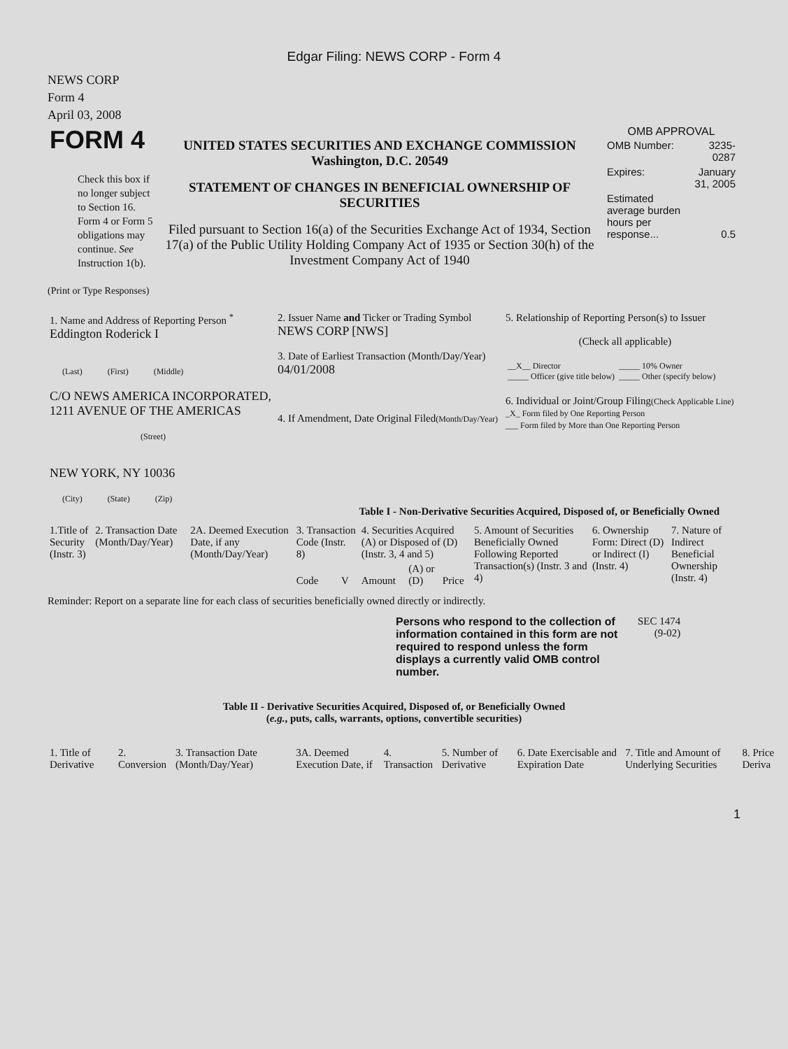Edgar Filing: NEWS CORP - Form 4
NEWS CORP
Form 4
April 03, 2008
| FORM 4 Check this box if no longer subject to Section 16. Form 4 or Form 5 obligations may continue. See Instruction 1(b). | UNITED STATES SECURITIES AND EXCHANGE COMMISSION Washington, D.C. 20549 STATEMENT OF CHANGES IN BENEFICIAL OWNERSHIP OF SECURITIES Filed pursuant to Section 16(a) of the Securities Exchange Act of 1934, Section 17(a) of the Public Utility Holding Company Act of 1935 or Section 30(h) of the Investment Company Act of 1940 | OMB APPROVAL / OMB Number: / 3235-0287 / / Expires: / January 31, 2005 / / Estimated average burden hours per response... / 0.5 / |
(Print or Type Responses)
| 1. Name and Address of Reporting Person <sup>*</sup> Eddington Roderick I (Last) (First) (Middle) C/O NEWS AMERICA INCORPORATED, 1211 AVENUE OF THE AMERICAS (Street) NEW YORK, NY 10036 (City) (State) (Zip) | 2. Issuer Name and Ticker or Trading Symbol NEWS CORP [NWS] 3. Date of Earliest Transaction (Month/Day/Year) 04/01/2008 4. If Amendment, Date Original Filed (Month/Day/Year) | 5. Relationship of Reporting Person(s) to Issuer (Check all applicable) / __X__ Director _____ Officer (give title below) / _____ 10% Owner _____ Other (specify below) / 6. Individual or Joint/Group Filing (Check Applicable Line) _X_ Form filed by One Reporting Person ___ Form filed by More than One Reporting Person |
Table I - Non-Derivative Securities Acquired, Disposed of, or Beneficially Owned
| 1.Title of Security (Instr. 3) | 2. Transaction Date (Month/Day/Year) | 2A. Deemed Execution Date, if any (Month/Day/Year) | 3. Transaction Code (Instr. 8) | | 4. Securities Acquired (A) or Disposed of (D) (Instr. 3, 4 and 5) | | | 5. Amount of Securities Beneficially Owned Following Reported Transaction(s) (Instr. 3 and 4) | 6. Ownership Form: Direct (D) or Indirect (I) (Instr. 4) | 7. Nature of Indirect Beneficial Ownership (Instr. 4) |
| --- | --- | --- | --- | --- | --- | --- | --- | --- | --- | --- |
| | | | Code | V | Amount | (A) or (D) | Price | | | |
Reminder: Report on a separate line for each class of securities beneficially owned directly or indirectly.
| Persons who respond to the collection of information contained in this form are not required to respond unless the form displays a currently valid OMB control number. | SEC 1474 (9-02) |
Table II - Derivative Securities Acquired, Disposed of, or Beneficially Owned
(e.g., puts, calls, warrants, options, convertible securities)
| 1. Title of Derivative | 2. Conversion | 3. Transaction Date (Month/Day/Year) | 3A. Deemed Execution Date, if | 4. Transaction | 5. Number of Derivative | 6. Date Exercisable and Expiration Date | 7. Title and Amount of Underlying Securities | 8. Price Deriva |
| --- | --- | --- | --- | --- | --- | --- | --- | --- |
1